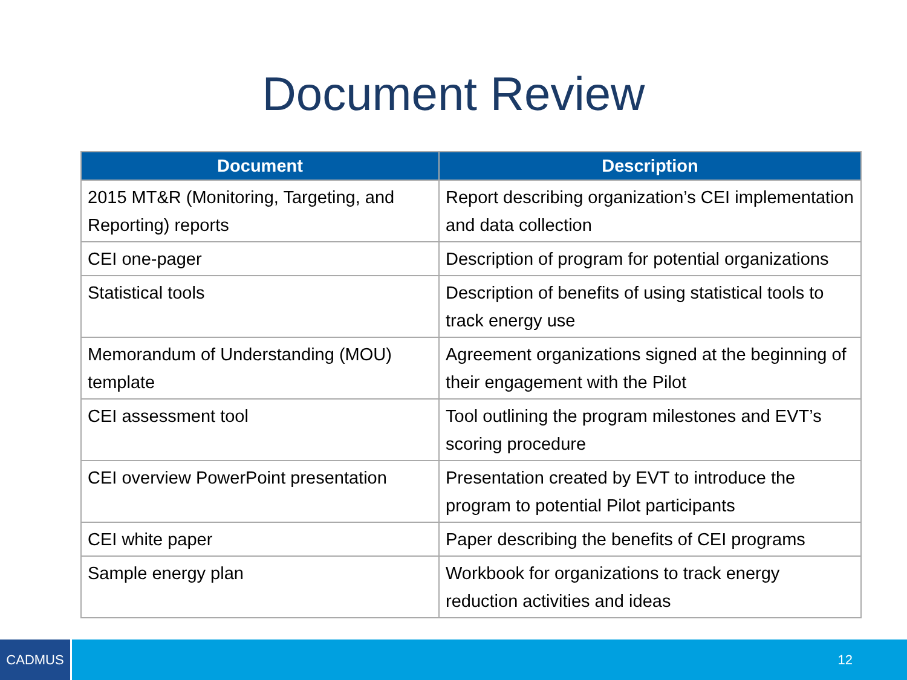Document Review
| Document | Description |
| --- | --- |
| 2015 MT&R (Monitoring, Targeting, and Reporting) reports | Report describing organization’s CEI implementation and data collection |
| CEI one-pager | Description of program for potential organizations |
| Statistical tools | Description of benefits of using statistical tools to track energy use |
| Memorandum of Understanding (MOU) template | Agreement organizations signed at the beginning of their engagement with the Pilot |
| CEI assessment tool | Tool outlining the program milestones and EVT’s scoring procedure |
| CEI overview PowerPoint presentation | Presentation created by EVT to introduce the program to potential Pilot participants |
| CEI white paper | Paper describing the benefits of CEI programs |
| Sample energy plan | Workbook for organizations to track energy reduction activities and ideas |
CADMUS
12